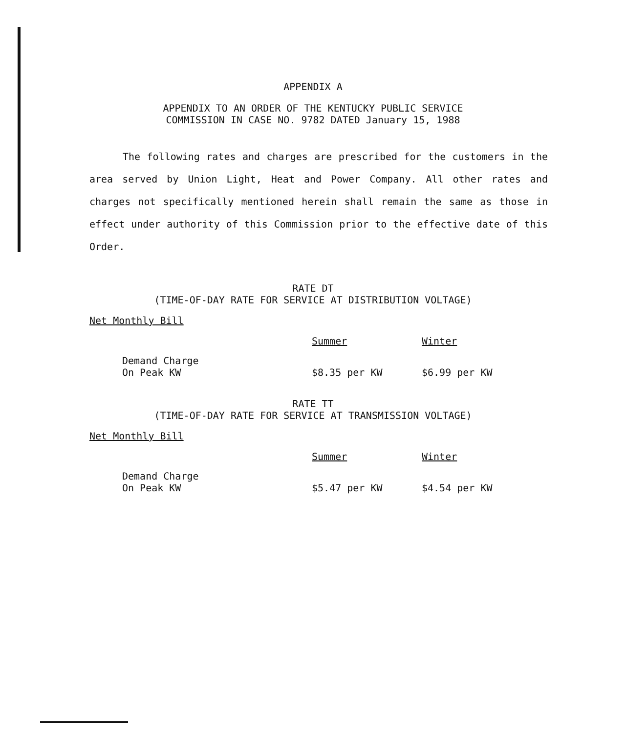APPENDIX A
APPENDIX TO AN ORDER OF THE KENTUCKY PUBLIC SERVICE
COMMISSION IN CASE NO. 9782 DATED January 15, 1988
The following rates and charges are prescribed for the customers in the area served by Union Light, Heat and Power Company. All other rates and charges not specifically mentioned herein shall remain the same as those in effect under authority of this Commission prior to the effective date of this Order.
RATE DT
(TIME-OF-DAY RATE FOR SERVICE AT DISTRIBUTION VOLTAGE)
Net Monthly Bill
| | Summer | Winter |
| Demand Charge On Peak KW | $8.35 per KW | $6.99 per KW |
RATE TT
(TIME-OF-DAY RATE FOR SERVICE AT TRANSMISSION VOLTAGE)
Net Monthly Bill
| | Summer | Winter |
| Demand Charge On Peak KW | $5.47 per KW | $4.54 per KW |